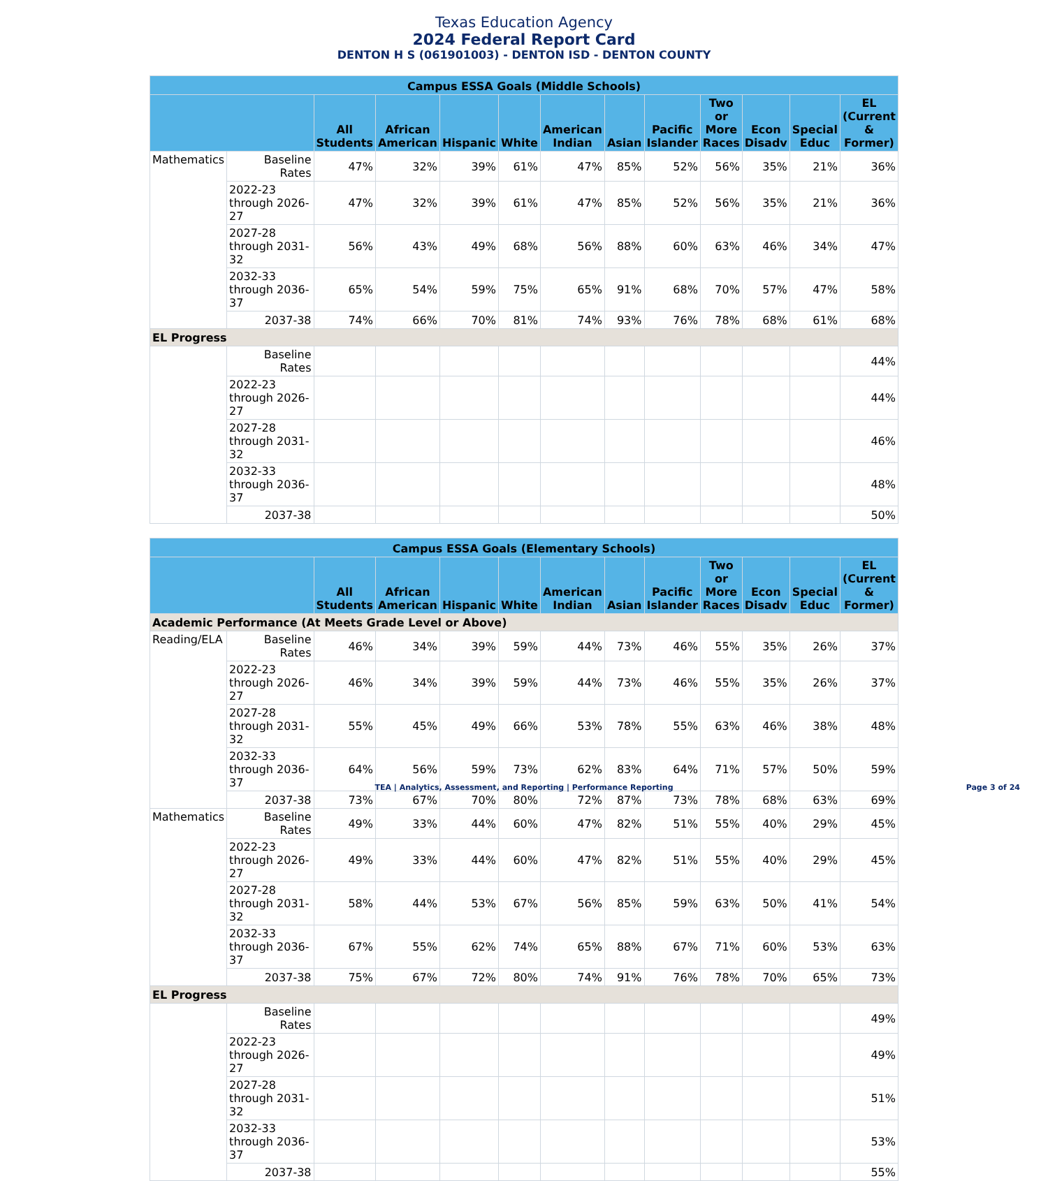Texas Education Agency
2024 Federal Report Card
DENTON H S (061901003) - DENTON ISD - DENTON COUNTY
| Campus ESSA Goals (Middle Schools) | | | | | | | | | | | | |
| --- | --- | --- | --- | --- | --- | --- | --- | --- | --- | --- | --- | --- |
| | | All Students | African American | Hispanic | White | American Indian | Asian | Pacific Islander | Two or More Races | Econ Disadv | Special Educ | EL (Current & Former) |
| Mathematics | Baseline Rates | 47% | 32% | 39% | 61% | 47% | 85% | 52% | 56% | 35% | 21% | 36% |
| | 2022-23 through 2026-27 | 47% | 32% | 39% | 61% | 47% | 85% | 52% | 56% | 35% | 21% | 36% |
| | 2027-28 through 2031-32 | 56% | 43% | 49% | 68% | 56% | 88% | 60% | 63% | 46% | 34% | 47% |
| | 2032-33 through 2036-37 | 65% | 54% | 59% | 75% | 65% | 91% | 68% | 70% | 57% | 47% | 58% |
| | 2037-38 | 74% | 66% | 70% | 81% | 74% | 93% | 76% | 78% | 68% | 61% | 68% |
| EL Progress | | | | | | | | | | | | |
| | Baseline Rates | | | | | | | | | | | 44% |
| | 2022-23 through 2026-27 | | | | | | | | | | | 44% |
| | 2027-28 through 2031-32 | | | | | | | | | | | 46% |
| | 2032-33 through 2036-37 | | | | | | | | | | | 48% |
| | 2037-38 | | | | | | | | | | | 50% |
| Campus ESSA Goals (Elementary Schools) | | | | | | | | | | | | |
| --- | --- | --- | --- | --- | --- | --- | --- | --- | --- | --- | --- | --- |
| | | All Students | African American | Hispanic | White | American Indian | Asian | Pacific Islander | Two or More Races | Econ Disadv | Special Educ | EL (Current & Former) |
| Academic Performance (At Meets Grade Level or Above) | | | | | | | | | | | | |
| Reading/ELA | Baseline Rates | 46% | 34% | 39% | 59% | 44% | 73% | 46% | 55% | 35% | 26% | 37% |
| | 2022-23 through 2026-27 | 46% | 34% | 39% | 59% | 44% | 73% | 46% | 55% | 35% | 26% | 37% |
| | 2027-28 through 2031-32 | 55% | 45% | 49% | 66% | 53% | 78% | 55% | 63% | 46% | 38% | 48% |
| | 2032-33 through 2036-37 | 64% | 56% | 59% | 73% | 62% | 83% | 64% | 71% | 57% | 50% | 59% |
| | 2037-38 | 73% | 67% | 70% | 80% | 72% | 87% | 73% | 78% | 68% | 63% | 69% |
| Mathematics | Baseline Rates | 49% | 33% | 44% | 60% | 47% | 82% | 51% | 55% | 40% | 29% | 45% |
| | 2022-23 through 2026-27 | 49% | 33% | 44% | 60% | 47% | 82% | 51% | 55% | 40% | 29% | 45% |
| | 2027-28 through 2031-32 | 58% | 44% | 53% | 67% | 56% | 85% | 59% | 63% | 50% | 41% | 54% |
| | 2032-33 through 2036-37 | 67% | 55% | 62% | 74% | 65% | 88% | 67% | 71% | 60% | 53% | 63% |
| | 2037-38 | 75% | 67% | 72% | 80% | 74% | 91% | 76% | 78% | 70% | 65% | 73% |
| EL Progress | | | | | | | | | | | | |
| | Baseline Rates | | | | | | | | | | | 49% |
| | 2022-23 through 2026-27 | | | | | | | | | | | 49% |
| | 2027-28 through 2031-32 | | | | | | | | | | | 51% |
| | 2032-33 through 2036-37 | | | | | | | | | | | 53% |
| | 2037-38 | | | | | | | | | | | 55% |
TEA | Analytics, Assessment, and Reporting | Performance Reporting
Page 3 of 24